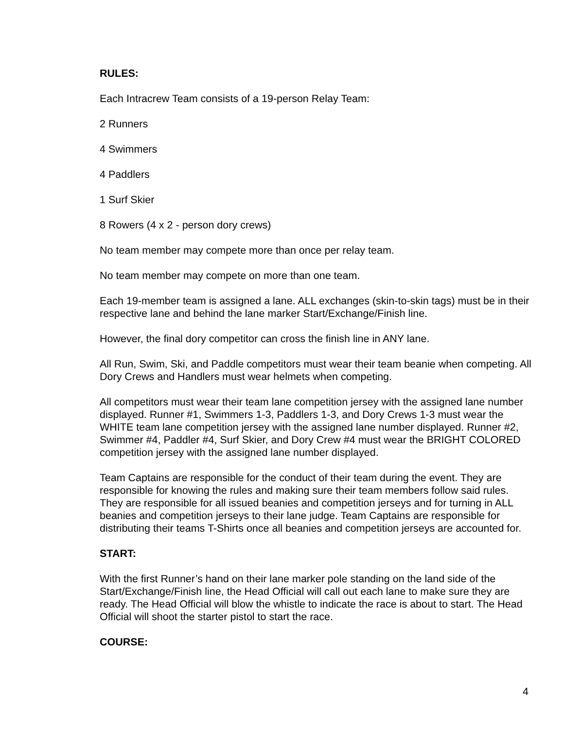RULES:
Each Intracrew Team consists of a 19-person Relay Team:
2 Runners
4 Swimmers
4 Paddlers
1 Surf Skier
8 Rowers (4 x 2 - person dory crews)
No team member may compete more than once per relay team.
No team member may compete on more than one team.
Each 19-member team is assigned a lane. ALL exchanges (skin-to-skin tags) must be in their respective lane and behind the lane marker Start/Exchange/Finish line.
However, the final dory competitor can cross the finish line in ANY lane.
All Run, Swim, Ski, and Paddle competitors must wear their team beanie when competing. All Dory Crews and Handlers must wear helmets when competing.
All competitors must wear their team lane competition jersey with the assigned lane number displayed. Runner #1, Swimmers 1-3, Paddlers 1-3, and Dory Crews 1-3 must wear the WHITE team lane competition jersey with the assigned lane number displayed. Runner #2, Swimmer #4, Paddler #4, Surf Skier, and Dory Crew #4 must wear the BRIGHT COLORED competition jersey with the assigned lane number displayed.
Team Captains are responsible for the conduct of their team during the event. They are responsible for knowing the rules and making sure their team members follow said rules. They are responsible for all issued beanies and competition jerseys and for turning in ALL beanies and competition jerseys to their lane judge. Team Captains are responsible for distributing their teams T-Shirts once all beanies and competition jerseys are accounted for.
START:
With the first Runner’s hand on their lane marker pole standing on the land side of the Start/Exchange/Finish line, the Head Official will call out each lane to make sure they are ready. The Head Official will blow the whistle to indicate the race is about to start. The Head Official will shoot the starter pistol to start the race.
COURSE:
4